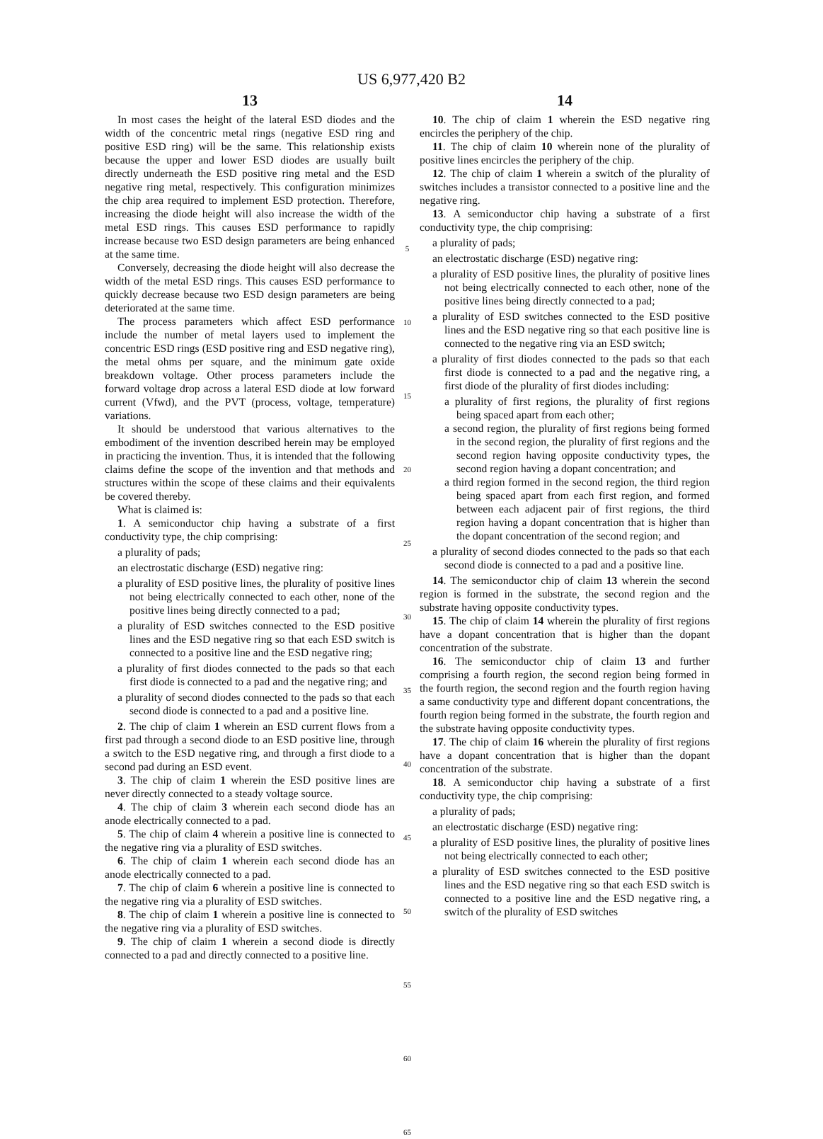US 6,977,420 B2
13
In most cases the height of the lateral ESD diodes and the width of the concentric metal rings (negative ESD ring and positive ESD ring) will be the same. This relationship exists because the upper and lower ESD diodes are usually built directly underneath the ESD positive ring metal and the ESD negative ring metal, respectively. This configuration minimizes the chip area required to implement ESD protection. Therefore, increasing the diode height will also increase the width of the metal ESD rings. This causes ESD performance to rapidly increase because two ESD design parameters are being enhanced at the same time.
Conversely, decreasing the diode height will also decrease the width of the metal ESD rings. This causes ESD performance to quickly decrease because two ESD design parameters are being deteriorated at the same time.
The process parameters which affect ESD performance include the number of metal layers used to implement the concentric ESD rings (ESD positive ring and ESD negative ring), the metal ohms per square, and the minimum gate oxide breakdown voltage. Other process parameters include the forward voltage drop across a lateral ESD diode at low forward current (Vfwd), and the PVT (process, voltage, temperature) variations.
It should be understood that various alternatives to the embodiment of the invention described herein may be employed in practicing the invention. Thus, it is intended that the following claims define the scope of the invention and that methods and structures within the scope of these claims and their equivalents be covered thereby.
What is claimed is:
1. A semiconductor chip having a substrate of a first conductivity type, the chip comprising:
a plurality of pads;
an electrostatic discharge (ESD) negative ring:
a plurality of ESD positive lines, the plurality of positive lines not being electrically connected to each other, none of the positive lines being directly connected to a pad;
a plurality of ESD switches connected to the ESD positive lines and the ESD negative ring so that each ESD switch is connected to a positive line and the ESD negative ring;
a plurality of first diodes connected to the pads so that each first diode is connected to a pad and the negative ring; and
a plurality of second diodes connected to the pads so that each second diode is connected to a pad and a positive line.
2. The chip of claim 1 wherein an ESD current flows from a first pad through a second diode to an ESD positive line, through a switch to the ESD negative ring, and through a first diode to a second pad during an ESD event.
3. The chip of claim 1 wherein the ESD positive lines are never directly connected to a steady voltage source.
4. The chip of claim 3 wherein each second diode has an anode electrically connected to a pad.
5. The chip of claim 4 wherein a positive line is connected to the negative ring via a plurality of ESD switches.
6. The chip of claim 1 wherein each second diode has an anode electrically connected to a pad.
7. The chip of claim 6 wherein a positive line is connected to the negative ring via a plurality of ESD switches.
8. The chip of claim 1 wherein a positive line is connected to the negative ring via a plurality of ESD switches.
9. The chip of claim 1 wherein a second diode is directly connected to a pad and directly connected to a positive line.
5
10
15
20
25
30
35
40
45
50
55
60
65
14
10. The chip of claim 1 wherein the ESD negative ring encircles the periphery of the chip.
11. The chip of claim 10 wherein none of the plurality of positive lines encircles the periphery of the chip.
12. The chip of claim 1 wherein a switch of the plurality of switches includes a transistor connected to a positive line and the negative ring.
13. A semiconductor chip having a substrate of a first conductivity type, the chip comprising:
a plurality of pads;
an electrostatic discharge (ESD) negative ring:
a plurality of ESD positive lines, the plurality of positive lines not being electrically connected to each other, none of the positive lines being directly connected to a pad;
a plurality of ESD switches connected to the ESD positive lines and the ESD negative ring so that each positive line is connected to the negative ring via an ESD switch;
a plurality of first diodes connected to the pads so that each first diode is connected to a pad and the negative ring, a first diode of the plurality of first diodes including:
a plurality of first regions, the plurality of first regions being spaced apart from each other;
a second region, the plurality of first regions being formed in the second region, the plurality of first regions and the second region having opposite conductivity types, the second region having a dopant concentration; and
a third region formed in the second region, the third region being spaced apart from each first region, and formed between each adjacent pair of first regions, the third region having a dopant concentration that is higher than the dopant concentration of the second region; and
a plurality of second diodes connected to the pads so that each second diode is connected to a pad and a positive line.
14. The semiconductor chip of claim 13 wherein the second region is formed in the substrate, the second region and the substrate having opposite conductivity types.
15. The chip of claim 14 wherein the plurality of first regions have a dopant concentration that is higher than the dopant concentration of the substrate.
16. The semiconductor chip of claim 13 and further comprising a fourth region, the second region being formed in the fourth region, the second region and the fourth region having a same conductivity type and different dopant concentrations, the fourth region being formed in the substrate, the fourth region and the substrate having opposite conductivity types.
17. The chip of claim 16 wherein the plurality of first regions have a dopant concentration that is higher than the dopant concentration of the substrate.
18. A semiconductor chip having a substrate of a first conductivity type, the chip comprising:
a plurality of pads;
an electrostatic discharge (ESD) negative ring:
a plurality of ESD positive lines, the plurality of positive lines not being electrically connected to each other;
a plurality of ESD switches connected to the ESD positive lines and the ESD negative ring so that each ESD switch is connected to a positive line and the ESD negative ring, a switch of the plurality of ESD switches